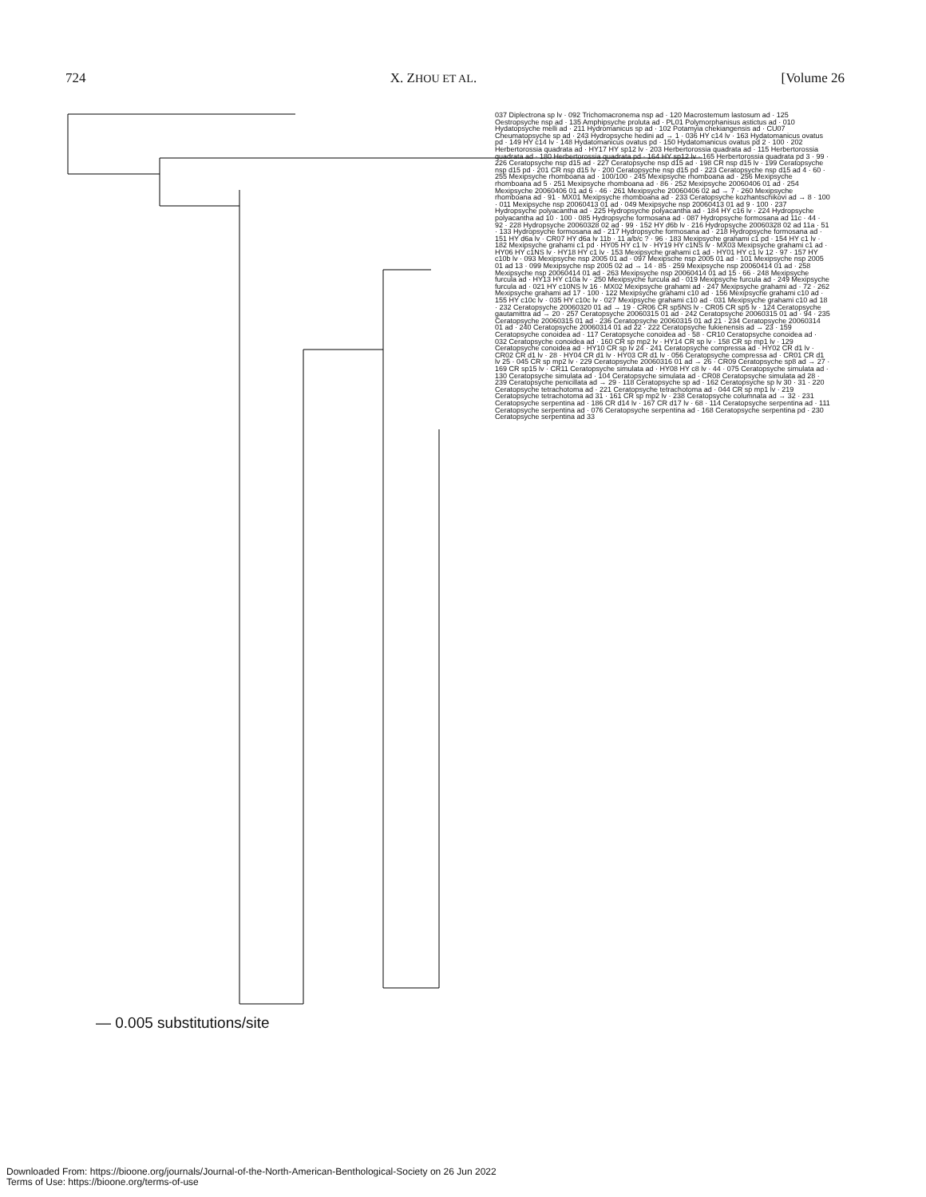724 X. ZHOU ET AL. [Volume 26
037 Diplectrona sp lv · 092 Trichomacronema nsp ad · 120 Macrostemum lastosum ad · 125 Oestropsyche nsp ad · 135 Amphipsyche proluta ad · PL01 Polymorphanisus astictus ad · 010 Hydatopsyche melli ad · 211 Hydromanicus sp ad · 102 Potamyia chekiangensis ad · CU07 Cheumatopsyche sp ad · 243 Hydropsyche hedini ad → 1 · 036 HY c14 lv · 163 Hydatomanicus ovatus pd · 149 HY c14 lv · 148 Hydatomanicus ovatus pd · 150 Hydatomanicus ovatus pd 2 · 100 · 202 Herbertorossia quadrata ad · HY17 HY sp12 lv · 203 Herbertorossia quadrata ad · 115 Herbertorossia quadrata ad · 180 Herbertorossia quadrata pd · 164 HY sp12 lv · 165 Herbertorossia quadrata pd 3 · 99 · 226 Ceratopsyche nsp d15 ad · 227 Ceratopsyche nsp d15 ad · 198 CR nsp d15 lv · 199 Ceratopsyche nsp d15 pd · 201 CR nsp d15 lv · 200 Ceratopsyche nsp d15 pd · 223 Ceratopsyche nsp d15 ad 4 · 60 · 255 Mexipsyche rhomboana ad · 100/100 · 245 Mexipsyche rhomboana ad · 256 Mexipsyche rhomboana ad 5 · 251 Mexipsyche rhomboana ad · 86 · 252 Mexipsyche 20060406 01 ad · 254 Mexipsyche 20060406 01 ad 6 · 46 · 261 Mexipsyche 20060406 02 ad → 7 · 260 Mexipsyche rhomboana ad · 91 · MX01 Mexipsyche rhomboana ad · 233 Ceratopsyche kozhantschikovi ad → 8 · 100 · 011 Mexipsyche nsp 20060413 01 ad · 049 Mexipsyche nsp 20060413 01 ad 9 · 100 · 237 Hydropsyche polyacantha ad · 225 Hydropsyche polyacantha ad · 184 HY c16 lv · 224 Hydropsyche polyacantha ad 10 · 100 · 085 Hydropsyche formosana ad · 087 Hydropsyche formosana ad 11c · 44 · 92 · 228 Hydropsyche 20060328 02 ad · 99 · 152 HY d6b lv · 216 Hydropsyche 20060328 02 ad 11a · 51 · 133 Hydropsyche formosana ad · 217 Hydropsyche formosana ad · 218 Hydropsyche formosana ad · 151 HY d6a lv · CR07 HY d6a lv 11b · 11 a/b/c ? · 96 · 183 Mexipsyche grahami c1 pd · 154 HY c1 lv · 182 Mexipsyche grahami c1 pd · HY05 HY c1 lv · HY19 HY c1NS lv · MX03 Mexipsyche grahami c1 ad · HY06 HY c1NS lv · HY18 HY c1 lv · 153 Mexipsyche grahami c1 ad · HY01 HY c1 lv 12 · 97 · 157 HY c10b lv · 093 Mexipsyche nsp 2005 01 ad · 097 Mexipsche nsp 2005 01 ad · 101 Mexipsyche nsp 2005 01 ad 13 · 099 Mexipsyche nsp 2005 02 ad → 14 · 85 · 259 Mexipsyche nsp 20060414 01 ad · 258 Mexipsyche nsp 20060414 01 ad · 263 Mexipsyche nsp 20060414 01 ad 15 · 66 · 248 Mexipsyche furcula ad · HY13 HY c10a lv · 250 Mexipsyche furcula ad · 019 Mexipsyche furcula ad · 249 Mexipsyche furcula ad · 021 HY c10NS lv 16 · MX02 Mexipsyche grahami ad · 247 Mexipsyche grahami ad · 72 · 262 Mexipsyche grahami ad 17 · 100 · 122 Mexipsyche grahami c10 ad · 156 Mexipsyche grahami c10 ad · 155 HY c10c lv · 035 HY c10c lv · 027 Mexipsyche grahami c10 ad · 031 Mexipsyche grahami c10 ad 18 · 232 Ceratopsyche 20060320 01 ad → 19 · CR06 CR sp5NS lv · CR05 CR sp5 lv · 124 Ceratopsyche gautamittra ad → 20 · 257 Ceratopsyche 20060315 01 ad · 242 Ceratopsyche 20060315 01 ad · 94 · 235 Ceratopsyche 20060315 01 ad · 236 Ceratopsyche 20060315 01 ad 21 · 234 Ceratopsyche 20060314 01 ad · 240 Ceratopsyche 20060314 01 ad 22 · 222 Ceratopsyche fukienensis ad → 23 · 159 Ceratopsyche conoidea ad · 117 Ceratopsyche conoidea ad · 58 · CR10 Ceratopsyche conoidea ad · 032 Ceratopsyche conoidea ad · 160 CR sp mp2 lv · HY14 CR sp lv · 158 CR sp mp1 lv · 129 Ceratopsyche conoidea ad · HY10 CR sp lv 24 · 241 Ceratopsyche compressa ad · HY02 CR d1 lv · CR02 CR d1 lv · 28 · HY04 CR d1 lv · HY03 CR d1 lv · 056 Ceratopsyche compressa ad · CR01 CR d1 lv 25 · 045 CR sp mp2 lv · 229 Ceratopsyche 20060316 01 ad → 26 · CR09 Ceratopsyche sp8 ad → 27 · 169 CR sp15 lv · CR11 Ceratopsyche simulata ad · HY08 HY c8 lv · 44 · 075 Ceratopsyche simulata ad · 130 Ceratopsyche simulata ad · 104 Ceratopsyche simulata ad · CR08 Ceratopsyche simulata ad 28 · 239 Ceratopsyche penicillata ad → 29 · 118 Ceratopsyche sp ad · 162 Ceratopsyche sp lv 30 · 31 · 220 Ceratopsyche tetrachotoma ad · 221 Ceratopsyche tetrachotoma ad · 044 CR sp mp1 lv · 219 Ceratopsyche tetrachotoma ad 31 · 161 CR sp mp2 lv · 238 Ceratopsyche columnata ad → 32 · 231 Ceratopsyche serpentina ad · 186 CR d14 lv · 167 CR d17 lv · 68 · 114 Ceratopsyche serpentina ad · 111 Ceratopsyche serpentina ad · 076 Ceratopsyche serpentina ad · 168 Ceratopsyche serpentina pd · 230 Ceratopsyche serpentina ad 33
— 0.005 substitutions/site
Downloaded From: https://bioone.org/journals/Journal-of-the-North-American-Benthological-Society on 26 Jun 2022
Terms of Use: https://bioone.org/terms-of-use